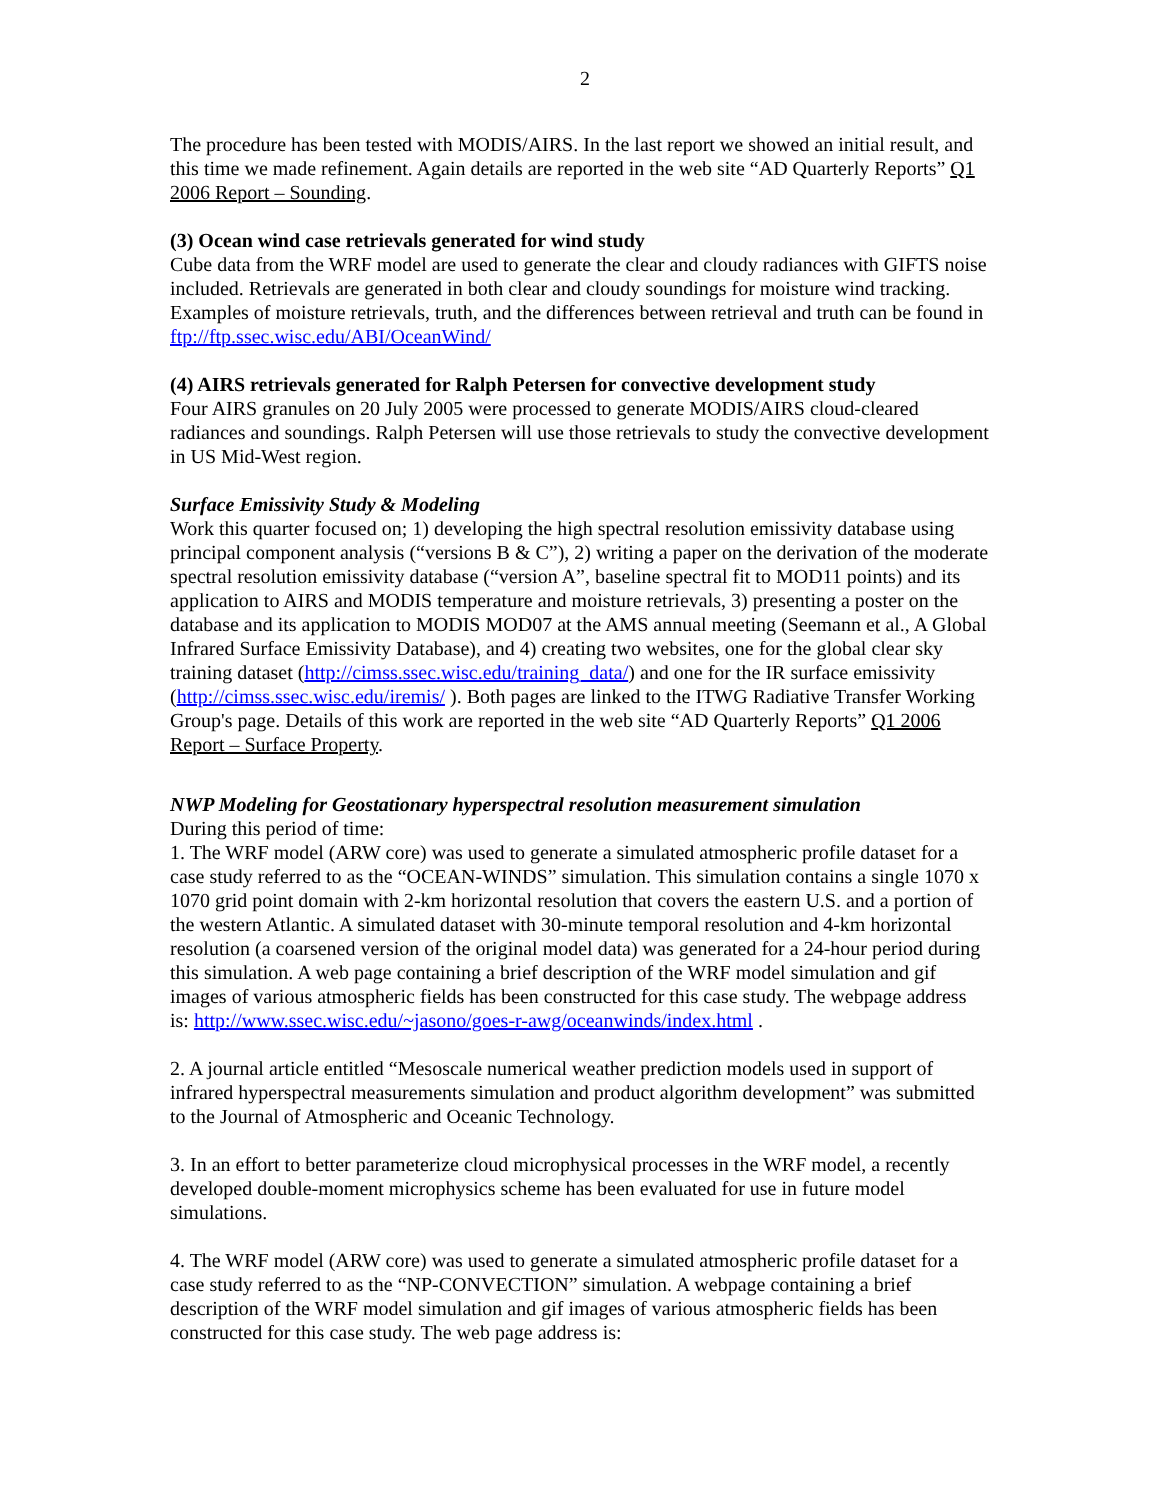2
The procedure has been tested with MODIS/AIRS. In the last report we showed an initial result, and this time we made refinement. Again details are reported in the web site “AD Quarterly Reports” Q1 2006 Report – Sounding.
(3) Ocean wind case retrievals generated for wind study
Cube data from the WRF model are used to generate the clear and cloudy radiances with GIFTS noise included. Retrievals are generated in both clear and cloudy soundings for moisture wind tracking. Examples of moisture retrievals, truth, and the differences between retrieval and truth can be found in ftp://ftp.ssec.wisc.edu/ABI/OceanWind/
(4) AIRS retrievals generated for Ralph Petersen for convective development study
Four AIRS granules on 20 July 2005 were processed to generate MODIS/AIRS cloud-cleared radiances and soundings. Ralph Petersen will use those retrievals to study the convective development in US Mid-West region.
Surface Emissivity Study & Modeling
Work this quarter focused on; 1) developing the high spectral resolution emissivity database using principal component analysis (“versions B & C”), 2) writing a paper on the derivation of the moderate spectral resolution emissivity database (“version A”, baseline spectral fit to MOD11 points) and its application to AIRS and MODIS temperature and moisture retrievals, 3) presenting a poster on the database and its application to MODIS MOD07 at the AMS annual meeting (Seemann et al., A Global Infrared Surface Emissivity Database), and 4) creating two websites, one for the global clear sky training dataset (http://cimss.ssec.wisc.edu/training_data/) and one for the IR surface emissivity (http://cimss.ssec.wisc.edu/iremis/ ). Both pages are linked to the ITWG Radiative Transfer Working Group's page. Details of this work are reported in the web site “AD Quarterly Reports” Q1 2006 Report – Surface Property.
NWP Modeling for Geostationary hyperspectral resolution measurement simulation
During this period of time:
1. The WRF model (ARW core) was used to generate a simulated atmospheric profile dataset for a case study referred to as the “OCEAN-WINDS” simulation. This simulation contains a single 1070 x 1070 grid point domain with 2-km horizontal resolution that covers the eastern U.S. and a portion of the western Atlantic. A simulated dataset with 30-minute temporal resolution and 4-km horizontal resolution (a coarsened version of the original model data) was generated for a 24-hour period during this simulation. A web page containing a brief description of the WRF model simulation and gif images of various atmospheric fields has been constructed for this case study. The webpage address is: http://www.ssec.wisc.edu/~jasono/goes-r-awg/oceanwinds/index.html .
2. A journal article entitled “Mesoscale numerical weather prediction models used in support of infrared hyperspectral measurements simulation and product algorithm development” was submitted to the Journal of Atmospheric and Oceanic Technology.
3. In an effort to better parameterize cloud microphysical processes in the WRF model, a recently developed double-moment microphysics scheme has been evaluated for use in future model simulations.
4. The WRF model (ARW core) was used to generate a simulated atmospheric profile dataset for a case study referred to as the “NP-CONVECTION” simulation. A webpage containing a brief description of the WRF model simulation and gif images of various atmospheric fields has been constructed for this case study. The web page address is: